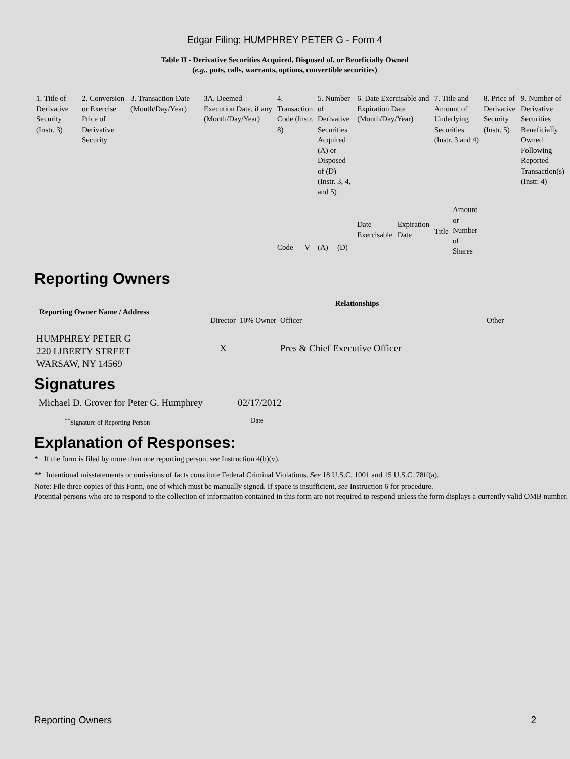Edgar Filing: HUMPHREY PETER G - Form 4
Table II - Derivative Securities Acquired, Disposed of, or Beneficially Owned
(e.g., puts, calls, warrants, options, convertible securities)
| 1. Title of Derivative Security (Instr. 3) | 2. Conversion or Exercise Price of Derivative Security | 3. Transaction Date (Month/Day/Year) | 3A. Deemed Execution Date, if any (Month/Day/Year) | 4. Transaction Code (Instr. 8) | | 5. Number of Derivative Securities Acquired (A) or Disposed of (D) (Instr. 3, 4, and 5) | | 6. Date Exercisable and Expiration Date (Month/Day/Year) | | 7. Title and Amount of Underlying Securities (Instr. 3 and 4) | | 8. Price of Derivative Security (Instr. 5) | 9. Number of Derivative Securities Beneficially Owned Following Reported Transaction(s) (Instr. 4) |
| --- | --- | --- | --- | --- | --- | --- | --- | --- | --- | --- | --- | --- | --- |
| | | | | Code | V | (A) | (D) | Date Exercisable | Expiration Date | Title | Amount or Number of Shares | | |
Reporting Owners
| Reporting Owner Name / Address | Relationships | | | |
| --- | --- | --- | --- | --- |
| | Director | 10% Owner | Officer | Other |
| HUMPHREY PETER G 220 LIBERTY STREET WARSAW, NY 14569 | X | | Pres & Chief Executive Officer | |
Signatures
| Michael D. Grover for Peter G. Humphrey | 02/17/2012 |
| <sup>**</sup> Signature of Reporting Person | Date |
Explanation of Responses:
* If the form is filed by more than one reporting person, see Instruction 4(b)(v).
** Intentional misstatements or omissions of facts constitute Federal Criminal Violations. See 18 U.S.C. 1001 and 15 U.S.C. 78ff(a).
Note: File three copies of this Form, one of which must be manually signed. If space is insufficient, see Instruction 6 for procedure.
Potential persons who are to respond to the collection of information contained in this form are not required to respond unless the form displays a currently valid OMB number.
Reporting Owners 2